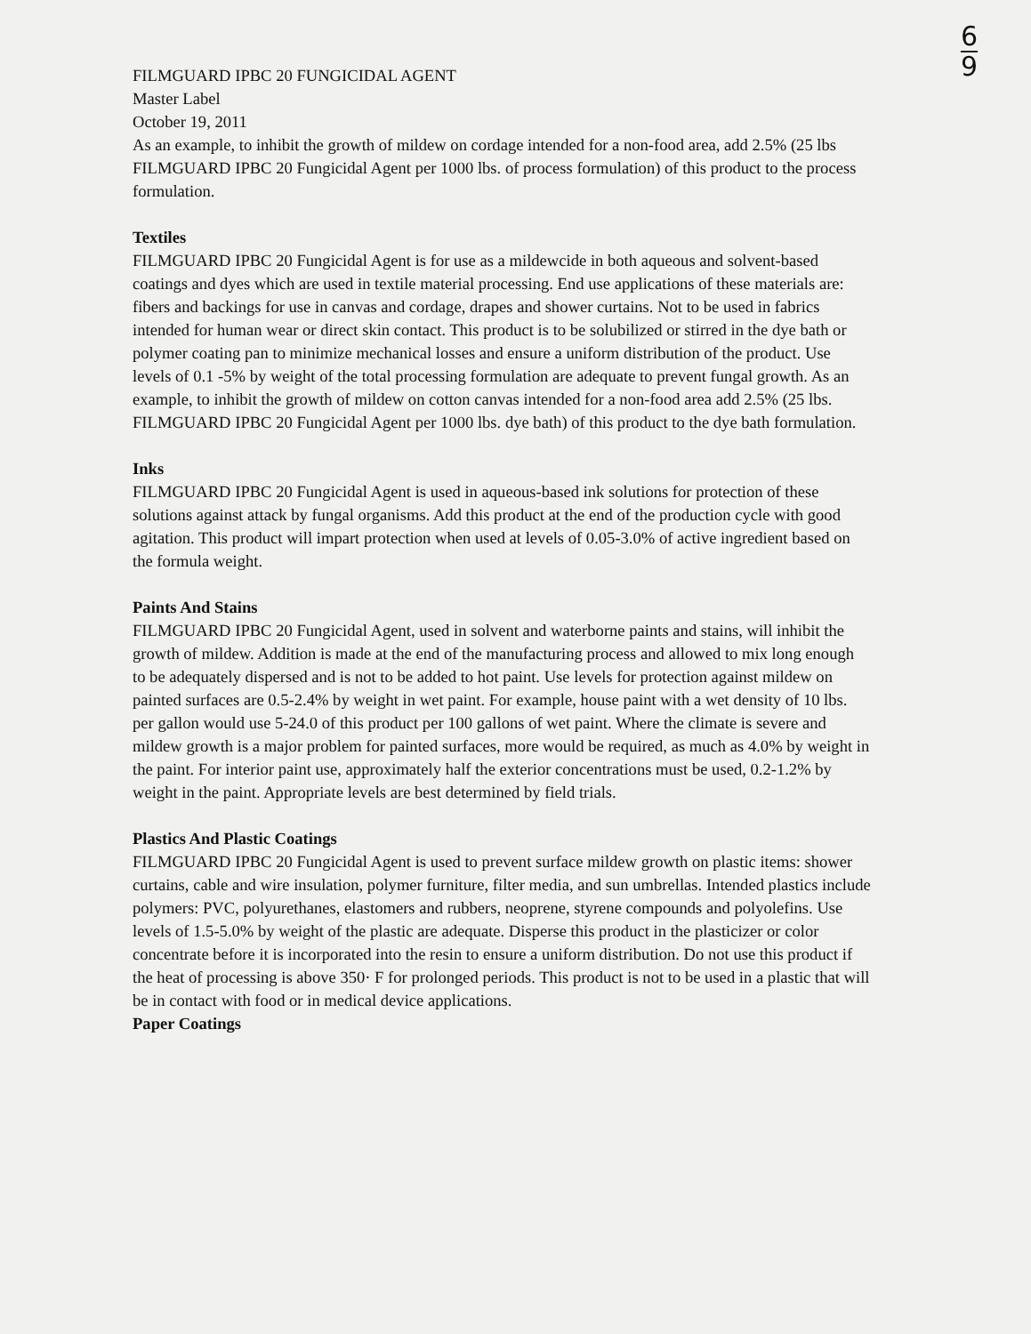6
9
FILMGUARD IPBC 20 FUNGICIDAL AGENT
Master Label
October 19, 2011
As an example, to inhibit the growth of mildew on cordage intended for a non-food area, add 2.5% (25 lbs FILMGUARD IPBC 20 Fungicidal Agent per 1000 lbs. of process formulation) of this product to the process formulation.
Textiles
FILMGUARD IPBC 20 Fungicidal Agent is for use as a mildewcide in both aqueous and solvent-based coatings and dyes which are used in textile material processing. End use applications of these materials are: fibers and backings for use in canvas and cordage, drapes and shower curtains. Not to be used in fabrics intended for human wear or direct skin contact. This product is to be solubilized or stirred in the dye bath or polymer coating pan to minimize mechanical losses and ensure a uniform distribution of the product. Use levels of 0.1 -5% by weight of the total processing formulation are adequate to prevent fungal growth. As an example, to inhibit the growth of mildew on cotton canvas intended for a non-food area add 2.5% (25 lbs. FILMGUARD IPBC 20 Fungicidal Agent per 1000 lbs. dye bath) of this product to the dye bath formulation.
Inks
FILMGUARD IPBC 20 Fungicidal Agent is used in aqueous-based ink solutions for protection of these solutions against attack by fungal organisms. Add this product at the end of the production cycle with good agitation. This product will impart protection when used at levels of 0.05-3.0% of active ingredient based on the formula weight.
Paints And Stains
FILMGUARD IPBC 20 Fungicidal Agent, used in solvent and waterborne paints and stains, will inhibit the growth of mildew. Addition is made at the end of the manufacturing process and allowed to mix long enough to be adequately dispersed and is not to be added to hot paint. Use levels for protection against mildew on painted surfaces are 0.5-2.4% by weight in wet paint. For example, house paint with a wet density of 10 lbs. per gallon would use 5-24.0 of this product per 100 gallons of wet paint. Where the climate is severe and mildew growth is a major problem for painted surfaces, more would be required, as much as 4.0% by weight in the paint. For interior paint use, approximately half the exterior concentrations must be used, 0.2-1.2% by weight in the paint. Appropriate levels are best determined by field trials.
Plastics And Plastic Coatings
FILMGUARD IPBC 20 Fungicidal Agent is used to prevent surface mildew growth on plastic items: shower curtains, cable and wire insulation, polymer furniture, filter media, and sun umbrellas. Intended plastics include polymers: PVC, polyurethanes, elastomers and rubbers, neoprene, styrene compounds and polyolefins. Use levels of 1.5-5.0% by weight of the plastic are adequate. Disperse this product in the plasticizer or color concentrate before it is incorporated into the resin to ensure a uniform distribution. Do not use this product if the heat of processing is above 350· F for prolonged periods. This product is not to be used in a plastic that will be in contact with food or in medical device applications.
Paper Coatings